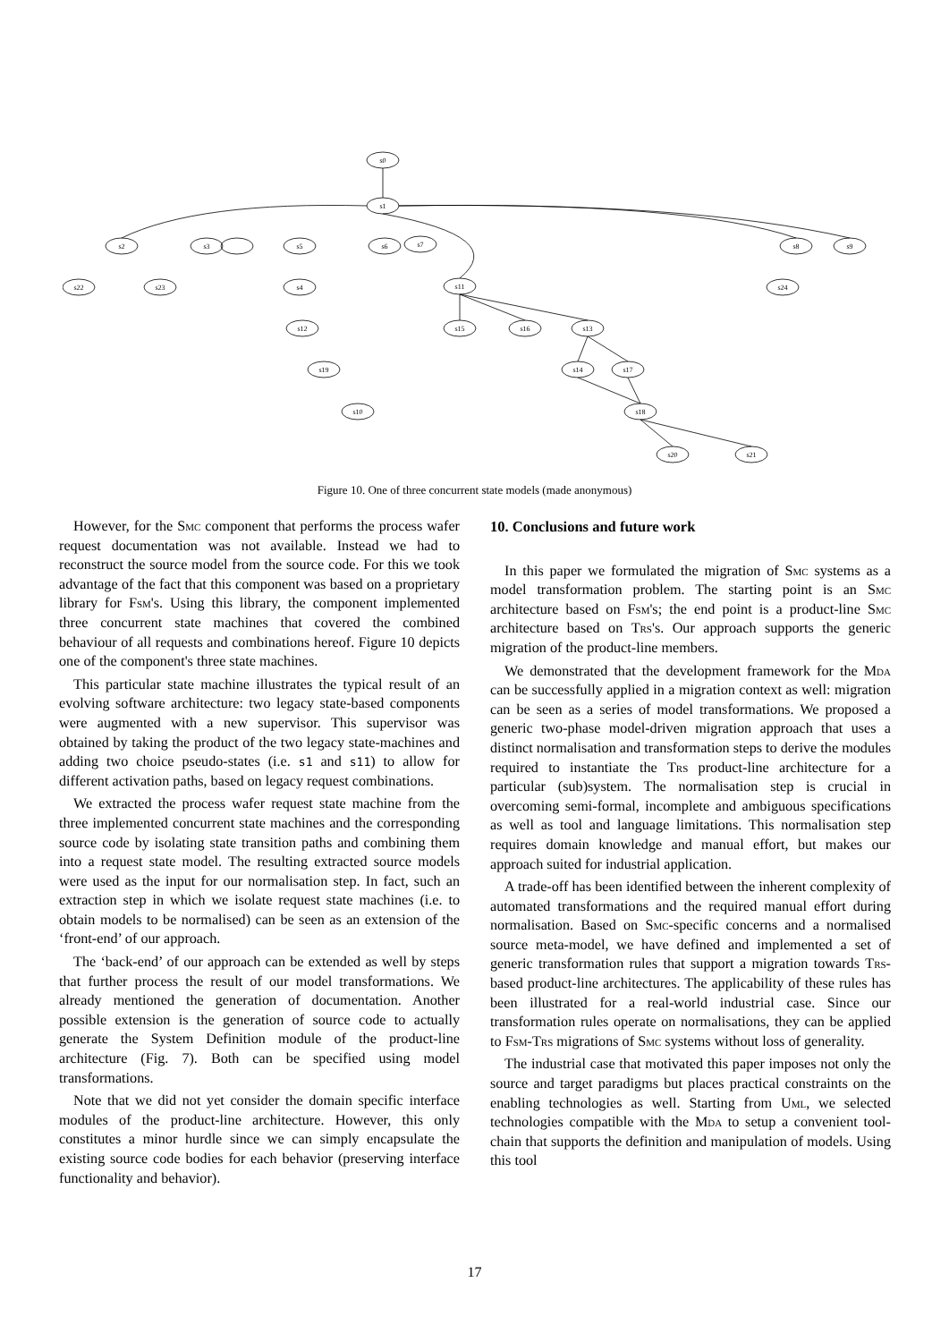s0
s1
s2
s3
s22
s23
s4
s5
s6
s7
s11
s12
s15
s16
s13
s19
s14
s17
s10
s18
s20
s21
s8
s9
s24
Figure 10. One of three concurrent state models (made anonymous)
However, for the Smc component that performs the process wafer request documentation was not available. Instead we had to reconstruct the source model from the source code. For this we took advantage of the fact that this component was based on a proprietary library for Fsm's. Using this library, the component implemented three concurrent state machines that covered the combined behaviour of all requests and combinations hereof. Figure 10 depicts one of the component's three state machines.
This particular state machine illustrates the typical result of an evolving software architecture: two legacy state-based components were augmented with a new supervisor. This supervisor was obtained by taking the product of the two legacy state-machines and adding two choice pseudo-states (i.e. s1 and s11) to allow for different activation paths, based on legacy request combinations.
We extracted the process wafer request state machine from the three implemented concurrent state machines and the corresponding source code by isolating state transition paths and combining them into a request state model. The resulting extracted source models were used as the input for our normalisation step. In fact, such an extraction step in which we isolate request state machines (i.e. to obtain models to be normalised) can be seen as an extension of the ‘front-end’ of our approach.
The ‘back-end’ of our approach can be extended as well by steps that further process the result of our model transformations. We already mentioned the generation of documentation. Another possible extension is the generation of source code to actually generate the System Definition module of the product-line architecture (Fig. 7). Both can be specified using model transformations.
Note that we did not yet consider the domain specific interface modules of the product-line architecture. However, this only constitutes a minor hurdle since we can simply encapsulate the existing source code bodies for each behavior (preserving interface functionality and behavior).
10. Conclusions and future work
In this paper we formulated the migration of Smc systems as a model transformation problem. The starting point is an Smc architecture based on Fsm's; the end point is a product-line Smc architecture based on Trs's. Our approach supports the generic migration of the product-line members.
We demonstrated that the development framework for the Mda can be successfully applied in a migration context as well: migration can be seen as a series of model transformations. We proposed a generic two-phase model-driven migration approach that uses a distinct normalisation and transformation steps to derive the modules required to instantiate the Trs product-line architecture for a particular (sub)system. The normalisation step is crucial in overcoming semi-formal, incomplete and ambiguous specifications as well as tool and language limitations. This normalisation step requires domain knowledge and manual effort, but makes our approach suited for industrial application.
A trade-off has been identified between the inherent complexity of automated transformations and the required manual effort during normalisation. Based on Smc-specific concerns and a normalised source meta-model, we have defined and implemented a set of generic transformation rules that support a migration towards Trs-based product-line architectures. The applicability of these rules has been illustrated for a real-world industrial case. Since our transformation rules operate on normalisations, they can be applied to Fsm-Trs migrations of Smc systems without loss of generality.
The industrial case that motivated this paper imposes not only the source and target paradigms but places practical constraints on the enabling technologies as well. Starting from Uml, we selected technologies compatible with the Mda to setup a convenient tool-chain that supports the definition and manipulation of models. Using this tool
17